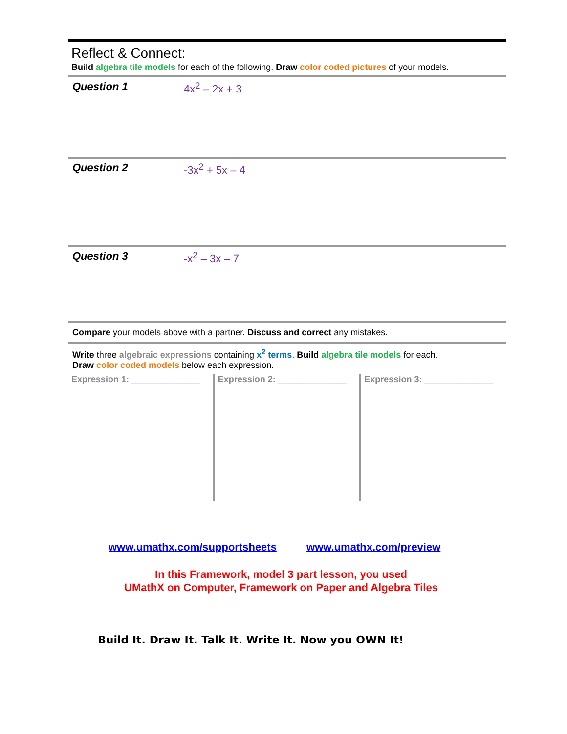Reflect & Connect:
Build algebra tile models for each of the following. Draw color coded pictures of your models.
Question 1 4x<sup>2</sup> – 2x + 3
Question 2 -3x<sup>2</sup> + 5x – 4
Question 3 -x<sup>2</sup> – 3x – 7
Compare your models above with a partner. Discuss and correct any mistakes.
Write three algebraic expressions containing x<sup>2</sup> terms. Build algebra tile models for each.
Draw color coded models below each expression.
Expression 1: ______________ Expression 2: ______________ Expression 3: ______________
www.umathx.com/supportsheets www.umathx.com/preview
In this Framework, model 3 part lesson, you used
UMathX on Computer, Framework on Paper and Algebra Tiles
Build It. Draw It. Talk It. Write It. Now you OWN It!